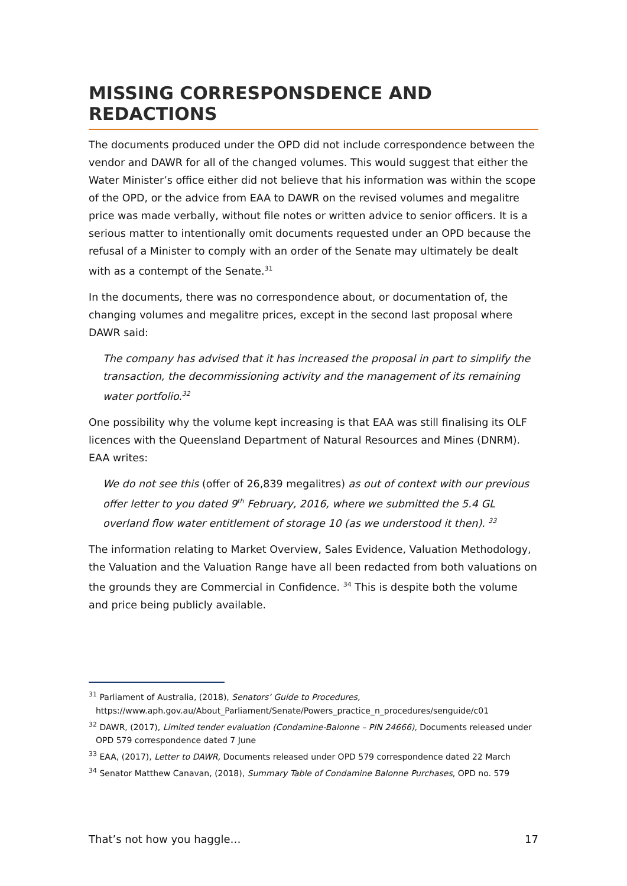MISSING CORRESPONSDENCE AND REDACTIONS
The documents produced under the OPD did not include correspondence between the vendor and DAWR for all of the changed volumes. This would suggest that either the Water Minister’s office either did not believe that his information was within the scope of the OPD, or the advice from EAA to DAWR on the revised volumes and megalitre price was made verbally, without file notes or written advice to senior officers. It is a serious matter to intentionally omit documents requested under an OPD because the refusal of a Minister to comply with an order of the Senate may ultimately be dealt with as a contempt of the Senate.<sup>31</sup>
In the documents, there was no correspondence about, or documentation of, the changing volumes and megalitre prices, except in the second last proposal where DAWR said:
The company has advised that it has increased the proposal in part to simplify the transaction, the decommissioning activity and the management of its remaining water portfolio.<sup>32</sup>
One possibility why the volume kept increasing is that EAA was still finalising its OLF licences with the Queensland Department of Natural Resources and Mines (DNRM). EAA writes:
We do not see this (offer of 26,839 megalitres) as out of context with our previous offer letter to you dated 9<sup>th</sup> February, 2016, where we submitted the 5.4 GL overland flow water entitlement of storage 10 (as we understood it then). <sup>33</sup>
The information relating to Market Overview, Sales Evidence, Valuation Methodology, the Valuation and the Valuation Range have all been redacted from both valuations on the grounds they are Commercial in Confidence. <sup>34</sup> This is despite both the volume and price being publicly available.
<sup>31</sup> Parliament of Australia, (2018), Senators’ Guide to Procedures, https://www.aph.gov.au/About_Parliament/Senate/Powers_practice_n_procedures/senguide/c01
<sup>32</sup> DAWR, (2017), Limited tender evaluation (Condamine-Balonne – PIN 24666), Documents released under OPD 579 correspondence dated 7 June
<sup>33</sup> EAA, (2017), Letter to DAWR, Documents released under OPD 579 correspondence dated 22 March
<sup>34</sup> Senator Matthew Canavan, (2018), Summary Table of Condamine Balonne Purchases, OPD no. 579
That’s not how you haggle… 17